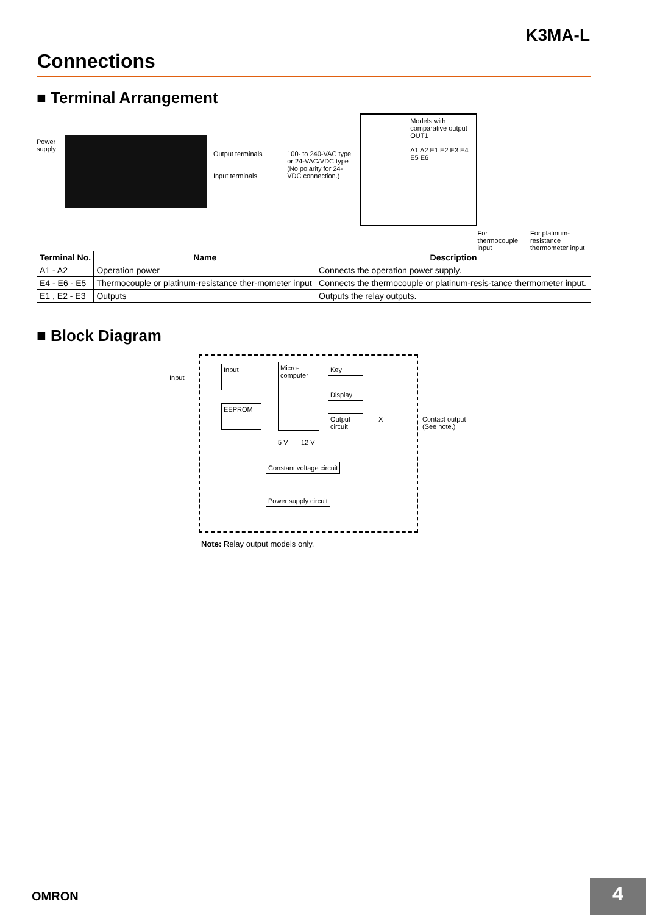K3MA-L
Connections
■ Terminal Arrangement
Power supply
Output terminals
Input terminals
100- to 240-VAC type or 24-VAC/VDC type (No polarity for 24-VDC connection.)
Models with comparative output
OUT1
A1 A2 E1 E2 E3 E4 E5 E6
For thermocouple input For platinum-resistance thermometer input
| Terminal No. | Name | Description |
| --- | --- | --- |
| A1 - A2 | Operation power | Connects the operation power supply. |
| E4 - E6 - E5 | Thermocouple or platinum-resistance ther-mometer input | Connects the thermocouple or platinum-resis-tance thermometer input. |
| E1 , E2 - E3 | Outputs | Outputs the relay outputs. |
■ Block Diagram
Input
Input
Micro-computer
Key
Display
EEPROM
Output circuit
X Contact output (See note.)
5 V 12 V
Constant voltage circuit
Power supply circuit
Note: Relay output models only.
OMRON 4